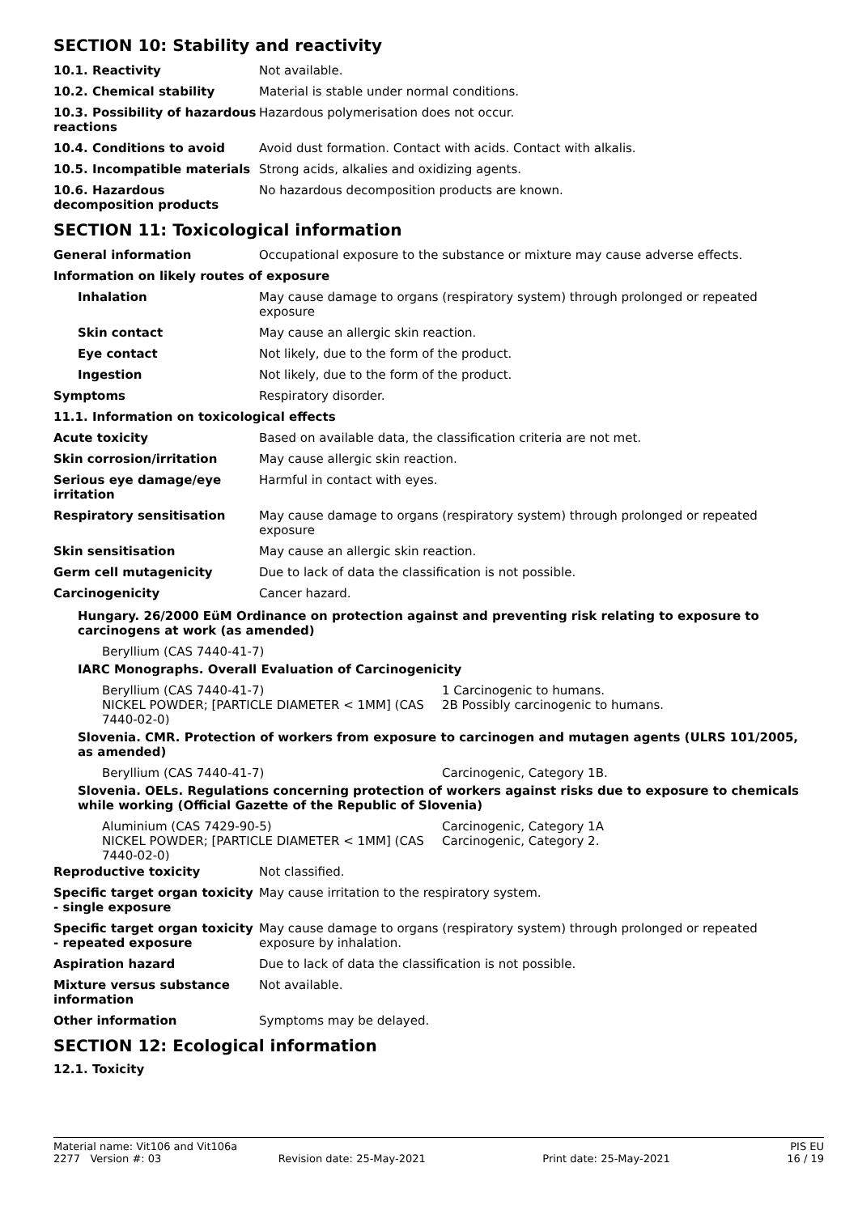SECTION 10: Stability and reactivity
| 10.1. Reactivity | Not available. |
| 10.2. Chemical stability | Material is stable under normal conditions. |
| 10.3. Possibility of hazardous reactions | Hazardous polymerisation does not occur. |
| 10.4. Conditions to avoid | Avoid dust formation. Contact with acids. Contact with alkalis. |
| 10.5. Incompatible materials | Strong acids, alkalies and oxidizing agents. |
| 10.6. Hazardous decomposition products | No hazardous decomposition products are known. |
SECTION 11: Toxicological information
| General information | Occupational exposure to the substance or mixture may cause adverse effects. |
| Information on likely routes of exposure | |
| Inhalation | May cause damage to organs (respiratory system) through prolonged or repeated exposure |
| Skin contact | May cause an allergic skin reaction. |
| Eye contact | Not likely, due to the form of the product. |
| Ingestion | Not likely, due to the form of the product. |
| Symptoms | Respiratory disorder. |
| 11.1. Information on toxicological effects | |
| Acute toxicity | Based on available data, the classification criteria are not met. |
| Skin corrosion/irritation | May cause allergic skin reaction. |
| Serious eye damage/eye irritation | Harmful in contact with eyes. |
| Respiratory sensitisation | May cause damage to organs (respiratory system) through prolonged or repeated exposure |
| Skin sensitisation | May cause an allergic skin reaction. |
| Germ cell mutagenicity | Due to lack of data the classification is not possible. |
| Carcinogenicity | Cancer hazard. |
Hungary. 26/2000 EüM Ordinance on protection against and preventing risk relating to exposure to carcinogens at work (as amended)
Beryllium (CAS 7440-41-7)
IARC Monographs. Overall Evaluation of Carcinogenicity
Beryllium (CAS 7440-41-7) 1 Carcinogenic to humans.
NICKEL POWDER; [PARTICLE DIAMETER < 1MM] (CAS 7440-02-0)
2B Possibly carcinogenic to humans.
Slovenia. CMR. Protection of workers from exposure to carcinogen and mutagen agents (ULRS 101/2005, as amended)
Beryllium (CAS 7440-41-7) Carcinogenic, Category 1B.
Slovenia. OELs. Regulations concerning protection of workers against risks due to exposure to chemicals while working (Official Gazette of the Republic of Slovenia)
Aluminium (CAS 7429-90-5) Carcinogenic, Category 1A
NICKEL POWDER; [PARTICLE DIAMETER < 1MM] (CAS 7440-02-0)
Carcinogenic, Category 2.
| Reproductive toxicity | Not classified. |
| Specific target organ toxicity - single exposure | May cause irritation to the respiratory system. |
| Specific target organ toxicity - repeated exposure | May cause damage to organs (respiratory system) through prolonged or repeated exposure by inhalation. |
| Aspiration hazard | Due to lack of data the classification is not possible. |
| Mixture versus substance information | Not available. |
| Other information | Symptoms may be delayed. |
SECTION 12: Ecological information
12.1. Toxicity
Material name: Vit106 and Vit106a PIS EU
2277 Version #: 03 Revision date: 25-May-2021 Print date: 25-May-2021 16 / 19